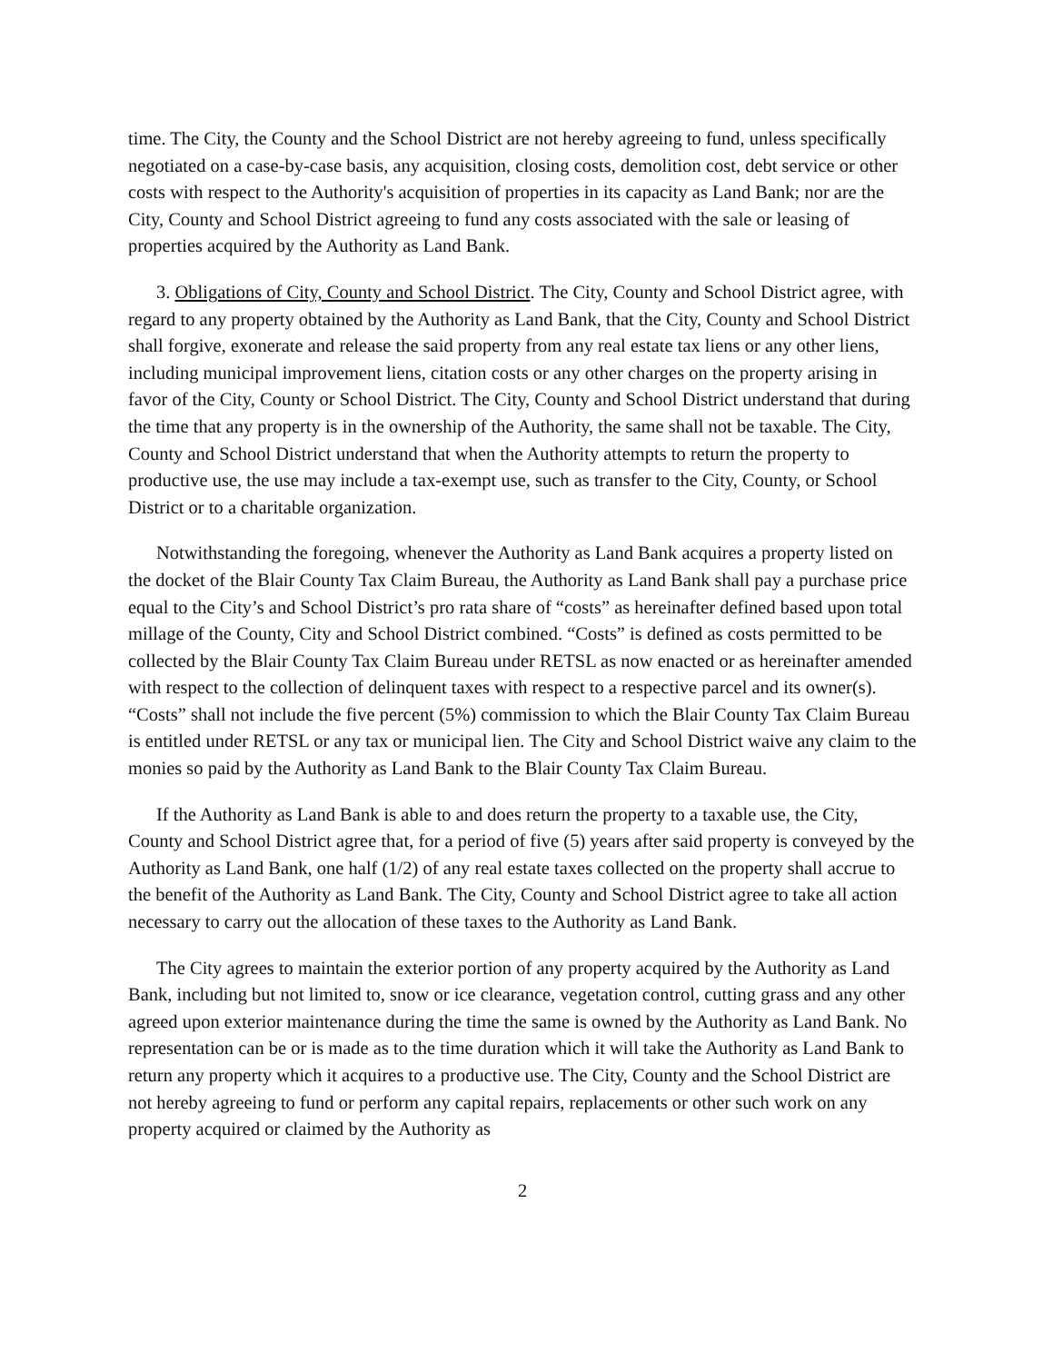time. The City, the County and the School District are not hereby agreeing to fund, unless specifically negotiated on a case-by-case basis, any acquisition, closing costs, demolition cost, debt service or other costs with respect to the Authority's acquisition of properties in its capacity as Land Bank; nor are the City, County and School District agreeing to fund any costs associated with the sale or leasing of properties acquired by the Authority as Land Bank.
3. Obligations of City, County and School District. The City, County and School District agree, with regard to any property obtained by the Authority as Land Bank, that the City, County and School District shall forgive, exonerate and release the said property from any real estate tax liens or any other liens, including municipal improvement liens, citation costs or any other charges on the property arising in favor of the City, County or School District. The City, County and School District understand that during the time that any property is in the ownership of the Authority, the same shall not be taxable. The City, County and School District understand that when the Authority attempts to return the property to productive use, the use may include a tax-exempt use, such as transfer to the City, County, or School District or to a charitable organization.
Notwithstanding the foregoing, whenever the Authority as Land Bank acquires a property listed on the docket of the Blair County Tax Claim Bureau, the Authority as Land Bank shall pay a purchase price equal to the City’s and School District’s pro rata share of “costs” as hereinafter defined based upon total millage of the County, City and School District combined. “Costs” is defined as costs permitted to be collected by the Blair County Tax Claim Bureau under RETSL as now enacted or as hereinafter amended with respect to the collection of delinquent taxes with respect to a respective parcel and its owner(s). “Costs” shall not include the five percent (5%) commission to which the Blair County Tax Claim Bureau is entitled under RETSL or any tax or municipal lien. The City and School District waive any claim to the monies so paid by the Authority as Land Bank to the Blair County Tax Claim Bureau.
If the Authority as Land Bank is able to and does return the property to a taxable use, the City, County and School District agree that, for a period of five (5) years after said property is conveyed by the Authority as Land Bank, one half (1/2) of any real estate taxes collected on the property shall accrue to the benefit of the Authority as Land Bank. The City, County and School District agree to take all action necessary to carry out the allocation of these taxes to the Authority as Land Bank.
The City agrees to maintain the exterior portion of any property acquired by the Authority as Land Bank, including but not limited to, snow or ice clearance, vegetation control, cutting grass and any other agreed upon exterior maintenance during the time the same is owned by the Authority as Land Bank. No representation can be or is made as to the time duration which it will take the Authority as Land Bank to return any property which it acquires to a productive use. The City, County and the School District are not hereby agreeing to fund or perform any capital repairs, replacements or other such work on any property acquired or claimed by the Authority as
2